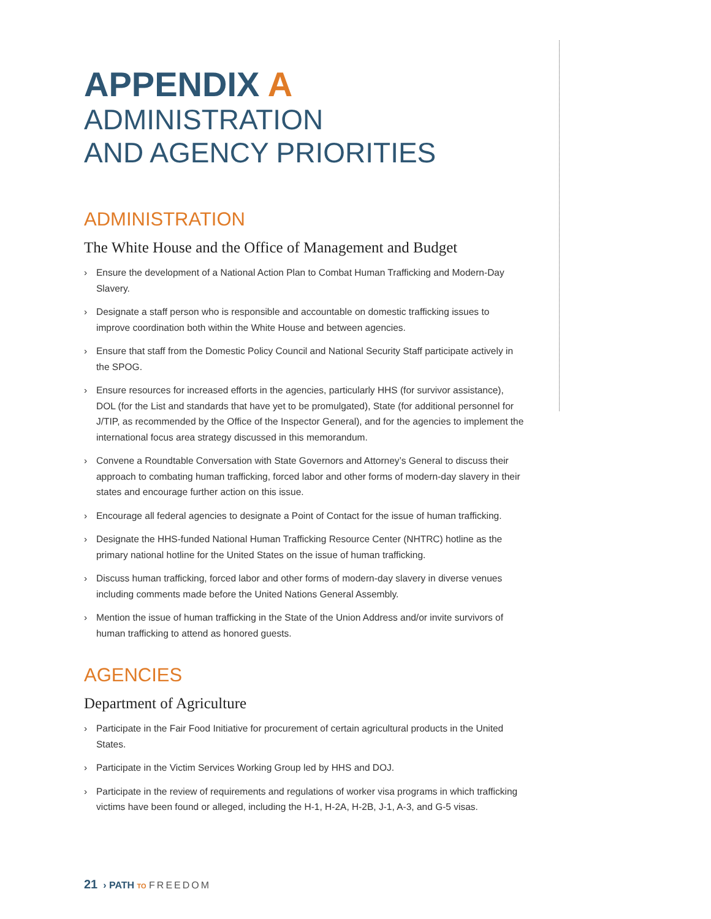APPENDIX A
ADMINISTRATION
AND AGENCY PRIORITIES
ADMINISTRATION
The White House and the Office of Management and Budget
› Ensure the development of a National Action Plan to Combat Human Trafficking and Modern-Day Slavery.
› Designate a staff person who is responsible and accountable on domestic trafficking issues to improve coordination both within the White House and between agencies.
› Ensure that staff from the Domestic Policy Council and National Security Staff participate actively in the SPOG.
› Ensure resources for increased efforts in the agencies, particularly HHS (for survivor assistance), DOL (for the List and standards that have yet to be promulgated), State (for additional personnel for J/TIP, as recommended by the Office of the Inspector General), and for the agencies to implement the international focus area strategy discussed in this memorandum.
› Convene a Roundtable Conversation with State Governors and Attorney’s General to discuss their approach to combating human trafficking, forced labor and other forms of modern-day slavery in their states and encourage further action on this issue.
› Encourage all federal agencies to designate a Point of Contact for the issue of human trafficking.
› Designate the HHS-funded National Human Trafficking Resource Center (NHTRC) hotline as the primary national hotline for the United States on the issue of human trafficking.
› Discuss human trafficking, forced labor and other forms of modern-day slavery in diverse venues including comments made before the United Nations General Assembly.
› Mention the issue of human trafficking in the State of the Union Address and/or invite survivors of human trafficking to attend as honored guests.
AGENCIES
Department of Agriculture
› Participate in the Fair Food Initiative for procurement of certain agricultural products in the United States.
› Participate in the Victim Services Working Group led by HHS and DOJ.
› Participate in the review of requirements and regulations of worker visa programs in which trafficking victims have been found or alleged, including the H-1, H-2A, H-2B, J-1, A-3, and G-5 visas.
21 › PATH TO FREEDOM